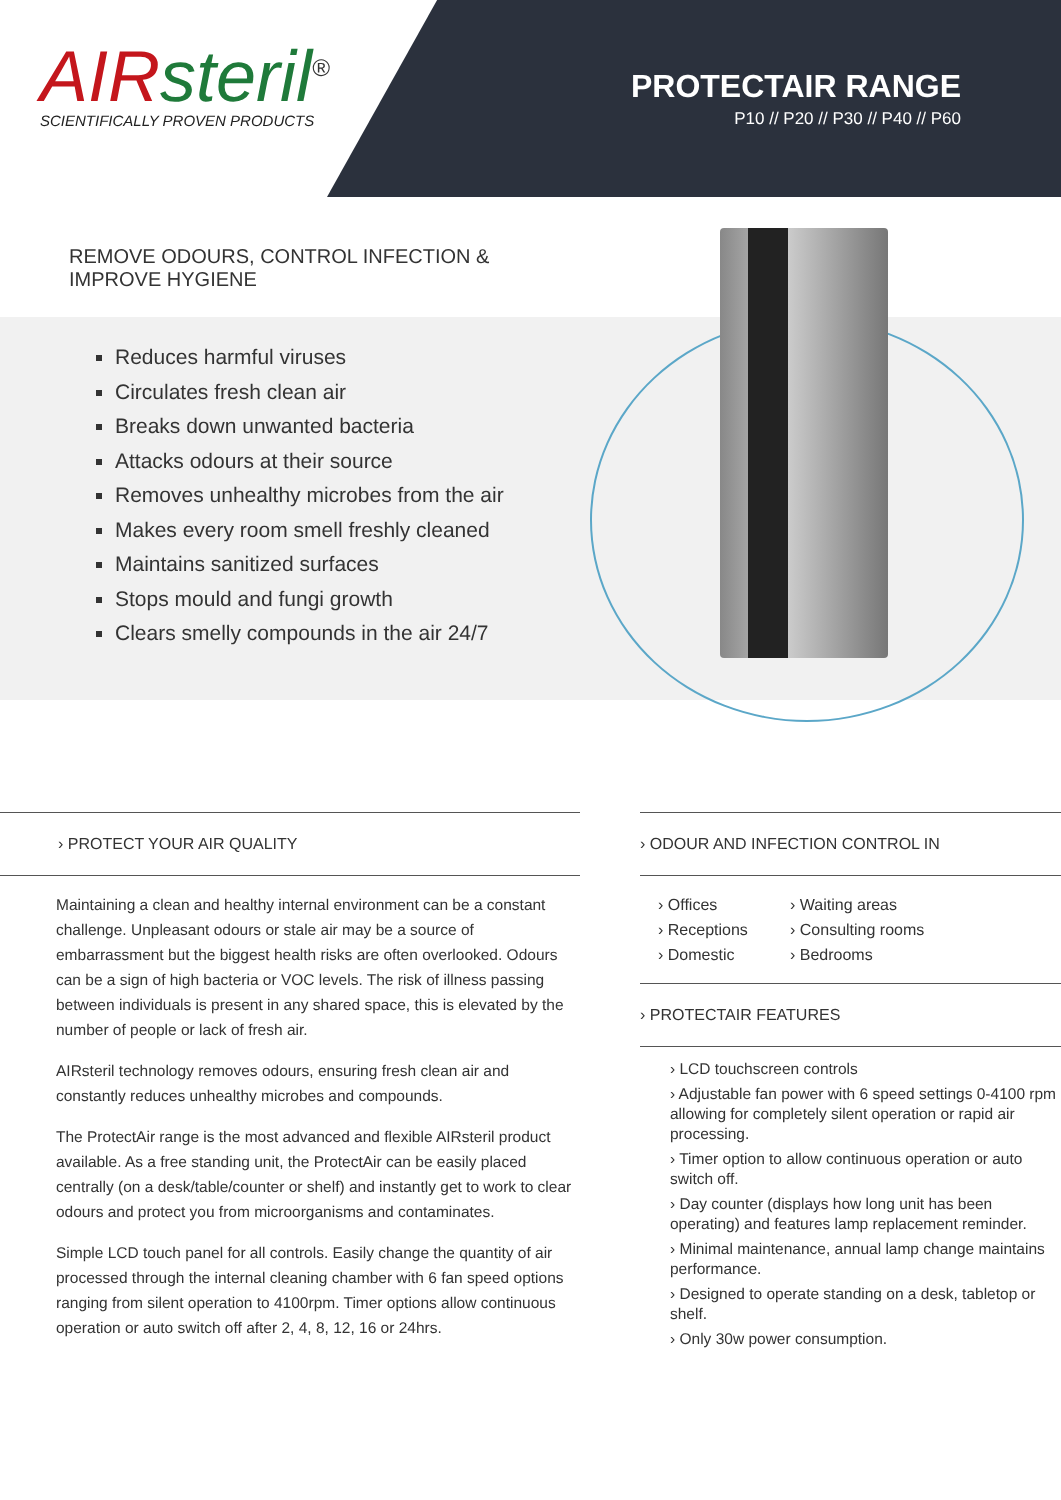AIR steril<sup>®</sup>
SCIENTIFICALLY PROVEN PRODUCTS
PROTECTAIR RANGE
P10 // P20 // P30 // P40 // P60
REMOVE ODOURS, CONTROL INFECTION & IMPROVE HYGIENE
Reduces harmful viruses
Circulates fresh clean air
Breaks down unwanted bacteria
Attacks odours at their source
Removes unhealthy microbes from the air
Makes every room smell freshly cleaned
Maintains sanitized surfaces
Stops mould and fungi growth
Clears smelly compounds in the air 24/7
› PROTECT YOUR AIR QUALITY
Maintaining a clean and healthy internal environment can be a constant challenge. Unpleasant odours or stale air may be a source of embarrassment but the biggest health risks are often overlooked. Odours can be a sign of high bacteria or VOC levels. The risk of illness passing between individuals is present in any shared space, this is elevated by the number of people or lack of fresh air.
AIRsteril technology removes odours, ensuring fresh clean air and constantly reduces unhealthy microbes and compounds.
The ProtectAir range is the most advanced and flexible AIRsteril product available. As a free standing unit, the ProtectAir can be easily placed centrally (on a desk/table/counter or shelf) and instantly get to work to clear odours and protect you from microorganisms and contaminates.
Simple LCD touch panel for all controls. Easily change the quantity of air processed through the internal cleaning chamber with 6 fan speed options ranging from silent operation to 4100rpm. Timer options allow continuous operation or auto switch off after 2, 4, 8, 12, 16 or 24hrs.
› ODOUR AND INFECTION CONTROL IN
› Offices
› Receptions
› Domestic
› Waiting areas
› Consulting rooms
› Bedrooms
› PROTECTAIR FEATURES
› LCD touchscreen controls
› Adjustable fan power with 6 speed settings 0-4100 rpm allowing for completely silent operation or rapid air processing.
› Timer option to allow continuous operation or auto switch off.
› Day counter (displays how long unit has been operating) and features lamp replacement reminder.
› Minimal maintenance, annual lamp change maintains performance.
› Designed to operate standing on a desk, tabletop or shelf.
› Only 30w power consumption.